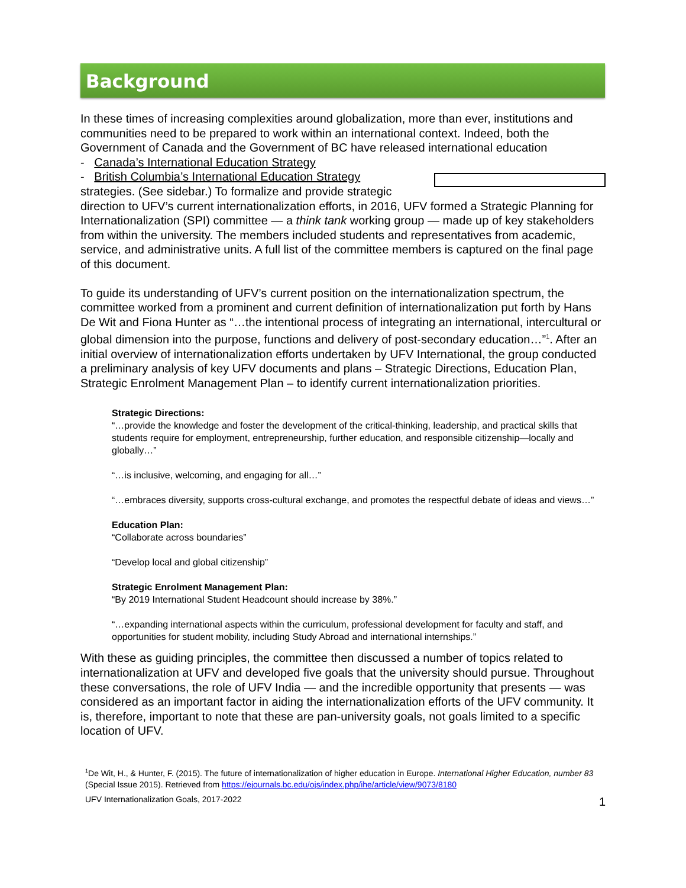Background
In these times of increasing complexities around globalization, more than ever, institutions and communities need to be prepared to work within an international context. Indeed, both the Government of Canada and the Government of BC have released international education
- Canada’s International Education Strategy
- British Columbia’s International Education Strategy
strategies. (See sidebar.) To formalize and provide strategic direction to UFV’s current internationalization efforts, in 2016, UFV formed a Strategic Planning for Internationalization (SPI) committee — a think tank working group — made up of key stakeholders from within the university. The members included students and representatives from academic, service, and administrative units. A full list of the committee members is captured on the final page of this document.
To guide its understanding of UFV’s current position on the internationalization spectrum, the committee worked from a prominent and current definition of internationalization put forth by Hans De Wit and Fiona Hunter as “…the intentional process of integrating an international, intercultural or global dimension into the purpose, functions and delivery of post-secondary education…”<sup>1</sup>. After an initial overview of internationalization efforts undertaken by UFV International, the group conducted a preliminary analysis of key UFV documents and plans – Strategic Directions, Education Plan, Strategic Enrolment Management Plan – to identify current internationalization priorities.
Strategic Directions:
“…provide the knowledge and foster the development of the critical-thinking, leadership, and practical skills that students require for employment, entrepreneurship, further education, and responsible citizenship—locally and globally…”
“…is inclusive, welcoming, and engaging for all…”
“…embraces diversity, supports cross-cultural exchange, and promotes the respectful debate of ideas and views…”
Education Plan:
“Collaborate across boundaries”
“Develop local and global citizenship”
Strategic Enrolment Management Plan:
“By 2019 International Student Headcount should increase by 38%.”
“…expanding international aspects within the curriculum, professional development for faculty and staff, and opportunities for student mobility, including Study Abroad and international internships.”
With these as guiding principles, the committee then discussed a number of topics related to internationalization at UFV and developed five goals that the university should pursue. Throughout these conversations, the role of UFV India — and the incredible opportunity that presents — was considered as an important factor in aiding the internationalization efforts of the UFV community. It is, therefore, important to note that these are pan-university goals, not goals limited to a specific location of UFV.
<sup>1</sup> De Wit, H., & Hunter, F. (2015). The future of internationalization of higher education in Europe. International Higher Education, number 83 (Special Issue 2015). Retrieved from https://ejournals.bc.edu/ojs/index.php/ihe/article/view/9073/8180
UFV Internationalization Goals, 2017-2022 1